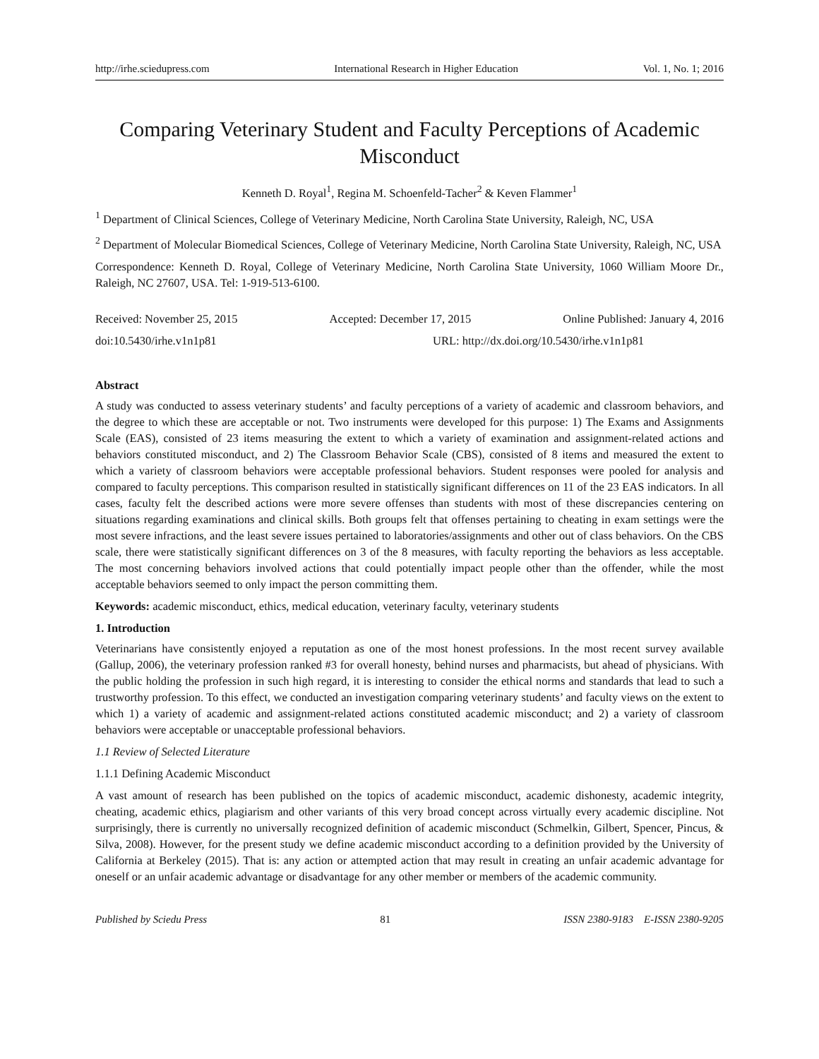http://irhe.sciedupress.com International Research in Higher Education Vol. 1, No. 1; 2016
Comparing Veterinary Student and Faculty Perceptions of Academic Misconduct
Kenneth D. Royal<sup>1</sup>, Regina M. Schoenfeld-Tacher<sup>2</sup> & Keven Flammer<sup>1</sup>
<sup>1</sup> Department of Clinical Sciences, College of Veterinary Medicine, North Carolina State University, Raleigh, NC, USA
<sup>2</sup> Department of Molecular Biomedical Sciences, College of Veterinary Medicine, North Carolina State University, Raleigh, NC, USA
Correspondence: Kenneth D. Royal, College of Veterinary Medicine, North Carolina State University, 1060 William Moore Dr., Raleigh, NC 27607, USA. Tel: 1-919-513-6100.
Received: November 25, 2015 Accepted: December 17, 2015 Online Published: January 4, 2016
doi:10.5430/irhe.v1n1p81 URL: http://dx.doi.org/10.5430/irhe.v1n1p81
Abstract
A study was conducted to assess veterinary students’ and faculty perceptions of a variety of academic and classroom behaviors, and the degree to which these are acceptable or not. Two instruments were developed for this purpose: 1) The Exams and Assignments Scale (EAS), consisted of 23 items measuring the extent to which a variety of examination and assignment-related actions and behaviors constituted misconduct, and 2) The Classroom Behavior Scale (CBS), consisted of 8 items and measured the extent to which a variety of classroom behaviors were acceptable professional behaviors. Student responses were pooled for analysis and compared to faculty perceptions. This comparison resulted in statistically significant differences on 11 of the 23 EAS indicators. In all cases, faculty felt the described actions were more severe offenses than students with most of these discrepancies centering on situations regarding examinations and clinical skills. Both groups felt that offenses pertaining to cheating in exam settings were the most severe infractions, and the least severe issues pertained to laboratories/assignments and other out of class behaviors. On the CBS scale, there were statistically significant differences on 3 of the 8 measures, with faculty reporting the behaviors as less acceptable. The most concerning behaviors involved actions that could potentially impact people other than the offender, while the most acceptable behaviors seemed to only impact the person committing them.
Keywords: academic misconduct, ethics, medical education, veterinary faculty, veterinary students
1. Introduction
Veterinarians have consistently enjoyed a reputation as one of the most honest professions. In the most recent survey available (Gallup, 2006), the veterinary profession ranked #3 for overall honesty, behind nurses and pharmacists, but ahead of physicians. With the public holding the profession in such high regard, it is interesting to consider the ethical norms and standards that lead to such a trustworthy profession. To this effect, we conducted an investigation comparing veterinary students’ and faculty views on the extent to which 1) a variety of academic and assignment-related actions constituted academic misconduct; and 2) a variety of classroom behaviors were acceptable or unacceptable professional behaviors.
1.1 Review of Selected Literature
1.1.1 Defining Academic Misconduct
A vast amount of research has been published on the topics of academic misconduct, academic dishonesty, academic integrity, cheating, academic ethics, plagiarism and other variants of this very broad concept across virtually every academic discipline. Not surprisingly, there is currently no universally recognized definition of academic misconduct (Schmelkin, Gilbert, Spencer, Pincus, & Silva, 2008). However, for the present study we define academic misconduct according to a definition provided by the University of California at Berkeley (2015). That is: any action or attempted action that may result in creating an unfair academic advantage for oneself or an unfair academic advantage or disadvantage for any other member or members of the academic community.
Published by Sciedu Press 81 ISSN 2380-9183 E-ISSN 2380-9205